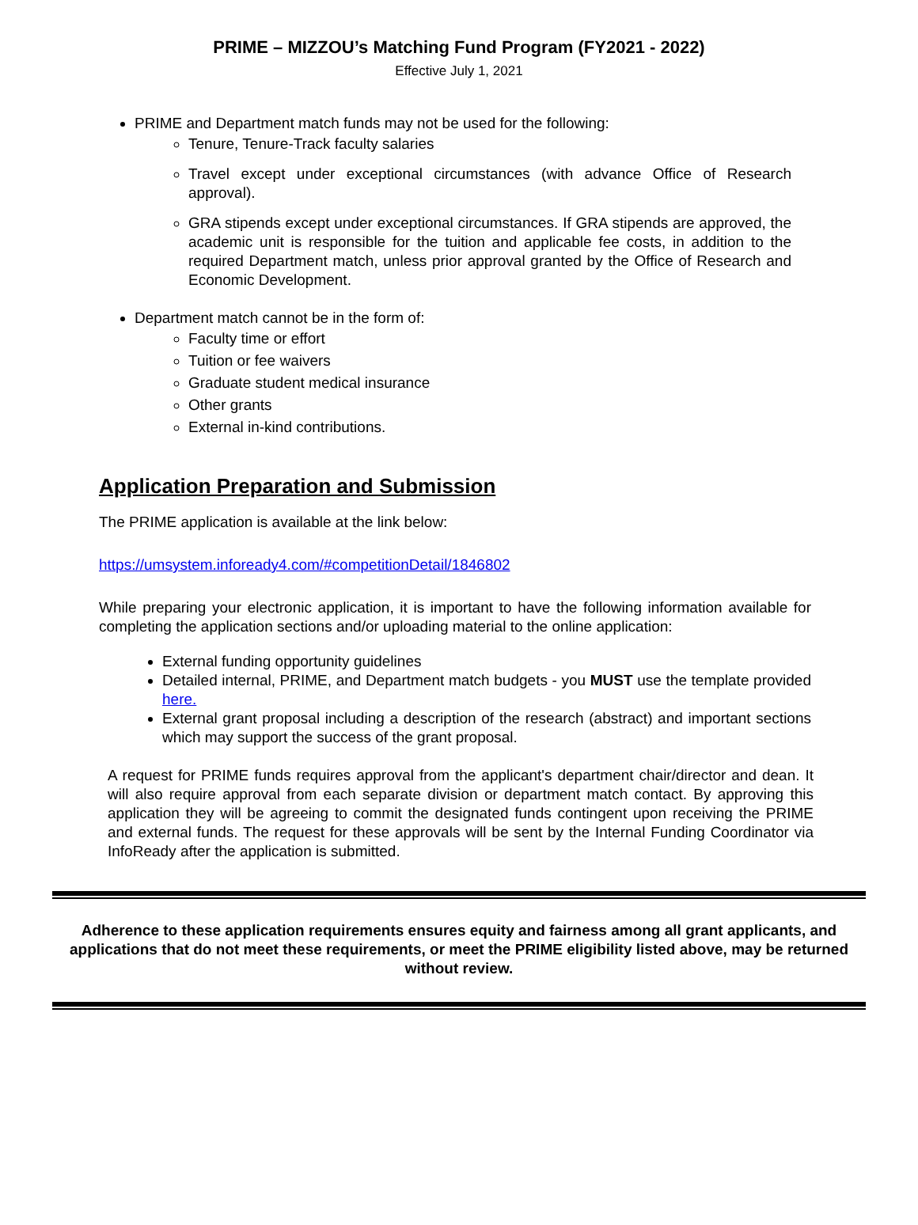PRIME – MIZZOU’s Matching Fund Program (FY2021 - 2022)
Effective July 1, 2021
PRIME and Department match funds may not be used for the following:
Tenure, Tenure-Track faculty salaries
Travel except under exceptional circumstances (with advance Office of Research approval).
GRA stipends except under exceptional circumstances. If GRA stipends are approved, the academic unit is responsible for the tuition and applicable fee costs, in addition to the required Department match, unless prior approval granted by the Office of Research and Economic Development.
Department match cannot be in the form of:
Faculty time or effort
Tuition or fee waivers
Graduate student medical insurance
Other grants
External in-kind contributions.
Application Preparation and Submission
The PRIME application is available at the link below:
https://umsystem.infoready4.com/#competitionDetail/1846802
While preparing your electronic application, it is important to have the following information available for completing the application sections and/or uploading material to the online application:
External funding opportunity guidelines
Detailed internal, PRIME, and Department match budgets - you MUST use the template provided here.
External grant proposal including a description of the research (abstract) and important sections which may support the success of the grant proposal.
A request for PRIME funds requires approval from the applicant's department chair/director and dean. It will also require approval from each separate division or department match contact. By approving this application they will be agreeing to commit the designated funds contingent upon receiving the PRIME and external funds. The request for these approvals will be sent by the Internal Funding Coordinator via InfoReady after the application is submitted.
Adherence to these application requirements ensures equity and fairness among all grant applicants, and applications that do not meet these requirements, or meet the PRIME eligibility listed above, may be returned without review.